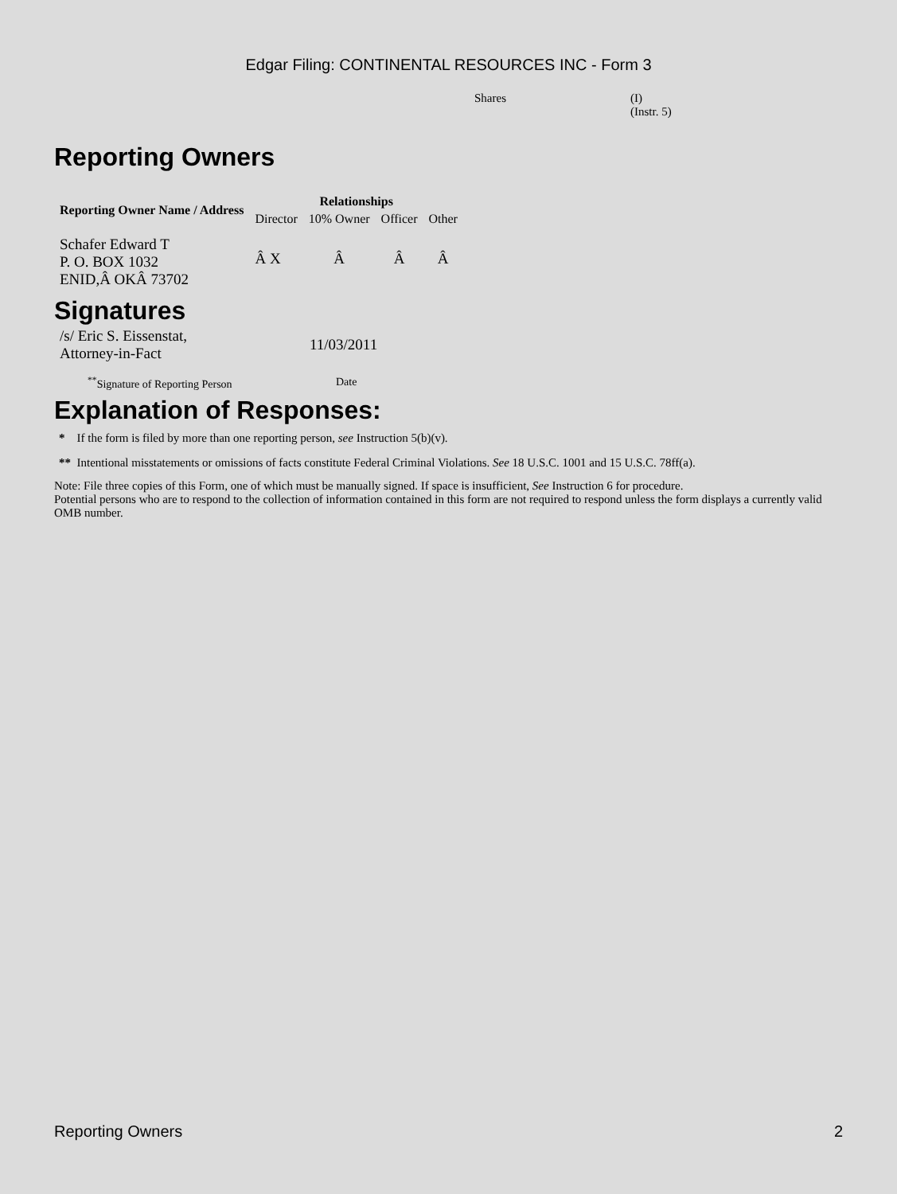Edgar Filing: CONTINENTAL RESOURCES INC - Form 3
Shares (I)
(Instr. 5)
Reporting Owners
| Reporting Owner Name / Address | Relationships | | | |
| --- | --- | --- | --- | --- |
| | Director | 10% Owner | Officer | Other |
| Schafer Edward T P. O. BOX 1032 ENID,Â OKÂ 73702 | Â X | Â | Â | Â |
Signatures
| /s/ Eric S. Eissenstat, Attorney-in-Fact | 11/03/2011 |
| <sup>**</sup> Signature of Reporting Person | Date |
Explanation of Responses:
* If the form is filed by more than one reporting person, see Instruction 5(b)(v).
** Intentional misstatements or omissions of facts constitute Federal Criminal Violations. See 18 U.S.C. 1001 and 15 U.S.C. 78ff(a).
Note: File three copies of this Form, one of which must be manually signed. If space is insufficient, See Instruction 6 for procedure.
Potential persons who are to respond to the collection of information contained in this form are not required to respond unless the form displays a currently valid OMB number.
Reporting Owners 2